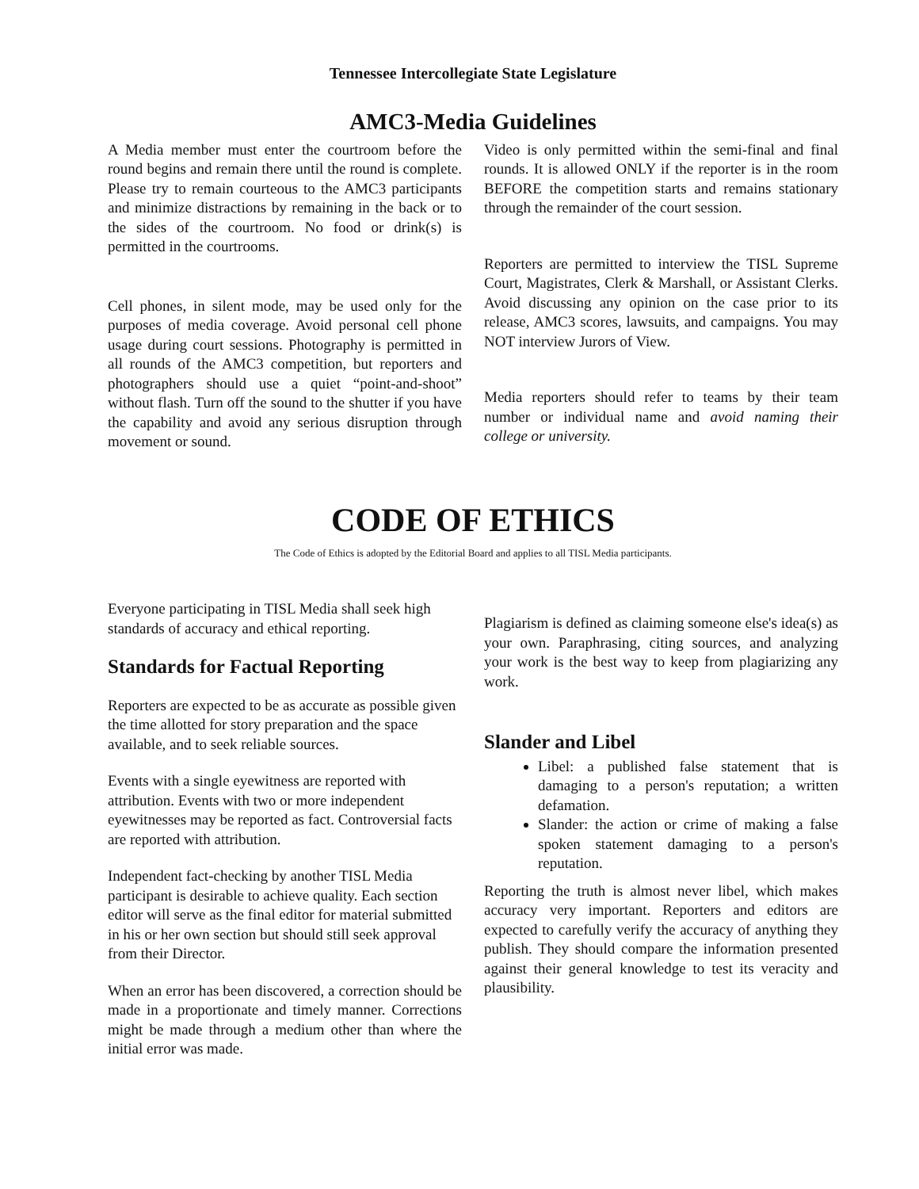Tennessee Intercollegiate State Legislature
AMC3-Media Guidelines
A Media member must enter the courtroom before the round begins and remain there until the round is complete. Please try to remain courteous to the AMC3 participants and minimize distractions by remaining in the back or to the sides of the courtroom. No food or drink(s) is permitted in the courtrooms.
Cell phones, in silent mode, may be used only for the purposes of media coverage. Avoid personal cell phone usage during court sessions. Photography is permitted in all rounds of the AMC3 competition, but reporters and photographers should use a quiet “point-and-shoot” without flash. Turn off the sound to the shutter if you have the capability and avoid any serious disruption through movement or sound.
Video is only permitted within the semi-final and final rounds. It is allowed ONLY if the reporter is in the room BEFORE the competition starts and remains stationary through the remainder of the court session.
Reporters are permitted to interview the TISL Supreme Court, Magistrates, Clerk & Marshall, or Assistant Clerks. Avoid discussing any opinion on the case prior to its release, AMC3 scores, lawsuits, and campaigns. You may NOT interview Jurors of View.
Media reporters should refer to teams by their team number or individual name and avoid naming their college or university.
CODE OF ETHICS
The Code of Ethics is adopted by the Editorial Board and applies to all TISL Media participants.
Everyone participating in TISL Media shall seek high standards of accuracy and ethical reporting.
Standards for Factual Reporting
Reporters are expected to be as accurate as possible given the time allotted for story preparation and the space available, and to seek reliable sources.
Events with a single eyewitness are reported with attribution. Events with two or more independent eyewitnesses may be reported as fact. Controversial facts are reported with attribution.
Independent fact-checking by another TISL Media participant is desirable to achieve quality. Each section editor will serve as the final editor for material submitted in his or her own section but should still seek approval from their Director.
When an error has been discovered, a correction should be made in a proportionate and timely manner. Corrections might be made through a medium other than where the initial error was made.
Plagiarism is defined as claiming someone else's idea(s) as your own. Paraphrasing, citing sources, and analyzing your work is the best way to keep from plagiarizing any work.
Slander and Libel
Libel: a published false statement that is damaging to a person's reputation; a written defamation.
Slander: the action or crime of making a false spoken statement damaging to a person's reputation.
Reporting the truth is almost never libel, which makes accuracy very important. Reporters and editors are expected to carefully verify the accuracy of anything they publish. They should compare the information presented against their general knowledge to test its veracity and plausibility.